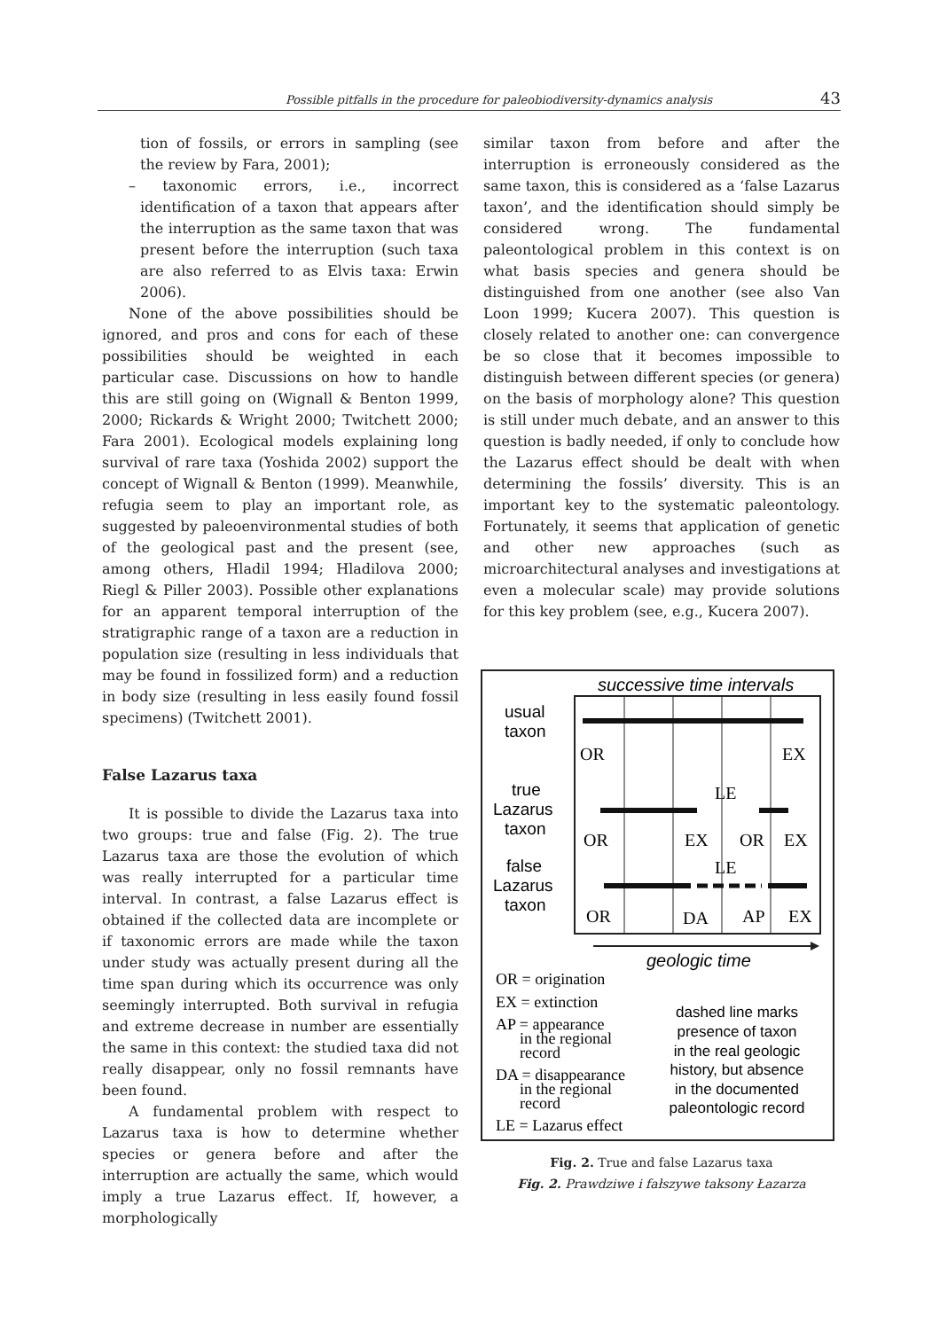Possible pitfalls in the procedure for paleobiodiversity-dynamics analysis 43
tion of fossils, or errors in sampling (see the review by Fara, 2001);
– taxonomic errors, i.e., incorrect identification of a taxon that appears after the interruption as the same taxon that was present before the interruption (such taxa are also referred to as Elvis taxa: Erwin 2006).
None of the above possibilities should be ignored, and pros and cons for each of these possibilities should be weighted in each particular case. Discussions on how to handle this are still going on (Wignall & Benton 1999, 2000; Rickards & Wright 2000; Twitchett 2000; Fara 2001). Ecological models explaining long survival of rare taxa (Yoshida 2002) support the concept of Wignall & Benton (1999). Meanwhile, refugia seem to play an important role, as suggested by paleoenvironmental studies of both of the geological past and the present (see, among others, Hladil 1994; Hladilova 2000; Riegl & Piller 2003). Possible other explanations for an apparent temporal interruption of the stratigraphic range of a taxon are a reduction in population size (resulting in less individuals that may be found in fossilized form) and a reduction in body size (resulting in less easily found fossil specimens) (Twitchett 2001).
False Lazarus taxa
It is possible to divide the Lazarus taxa into two groups: true and false (Fig. 2). The true Lazarus taxa are those the evolution of which was really interrupted for a particular time interval. In contrast, a false Lazarus effect is obtained if the collected data are incomplete or if taxonomic errors are made while the taxon under study was actually present during all the time span during which its occurrence was only seemingly interrupted. Both survival in refugia and extreme decrease in number are essentially the same in this context: the studied taxa did not really disappear, only no fossil remnants have been found.
A fundamental problem with respect to Lazarus taxa is how to determine whether species or genera before and after the interruption are actually the same, which would imply a true Lazarus effect. If, however, a morphologically
similar taxon from before and after the interruption is erroneously considered as the same taxon, this is considered as a ‘false Lazarus taxon’, and the identification should simply be considered wrong. The fundamental paleontological problem in this context is on what basis species and genera should be distinguished from one another (see also Van Loon 1999; Kucera 2007). This question is closely related to another one: can convergence be so close that it becomes impossible to distinguish between different species (or genera) on the basis of morphology alone? This question is still under much debate, and an answer to this question is badly needed, if only to conclude how the Lazarus effect should be dealt with when determining the fossils’ diversity. This is an important key to the systematic paleontology. Fortunately, it seems that application of genetic and other new approaches (such as microarchitectural analyses and investigations at even a molecular scale) may provide solutions for this key problem (see, e.g., Kucera 2007).
successive time intervals
usual
taxon
OR
EX
true
Lazarus
taxon
LE
OR
EX
OR
EX
false
Lazarus
taxon
LE
OR
DA
AP
EX
geologic time
OR = origination
EX = extinction
AP = appearance
in the regional
record
DA = disappearance
in the regional
record
LE = Lazarus effect
dashed line marks
presence of taxon
in the real geologic
history, but absence
in the documented
paleontologic record
Fig. 2. True and false Lazarus taxa
Fig. 2. Prawdziwe i fałszywe taksony Łazarza